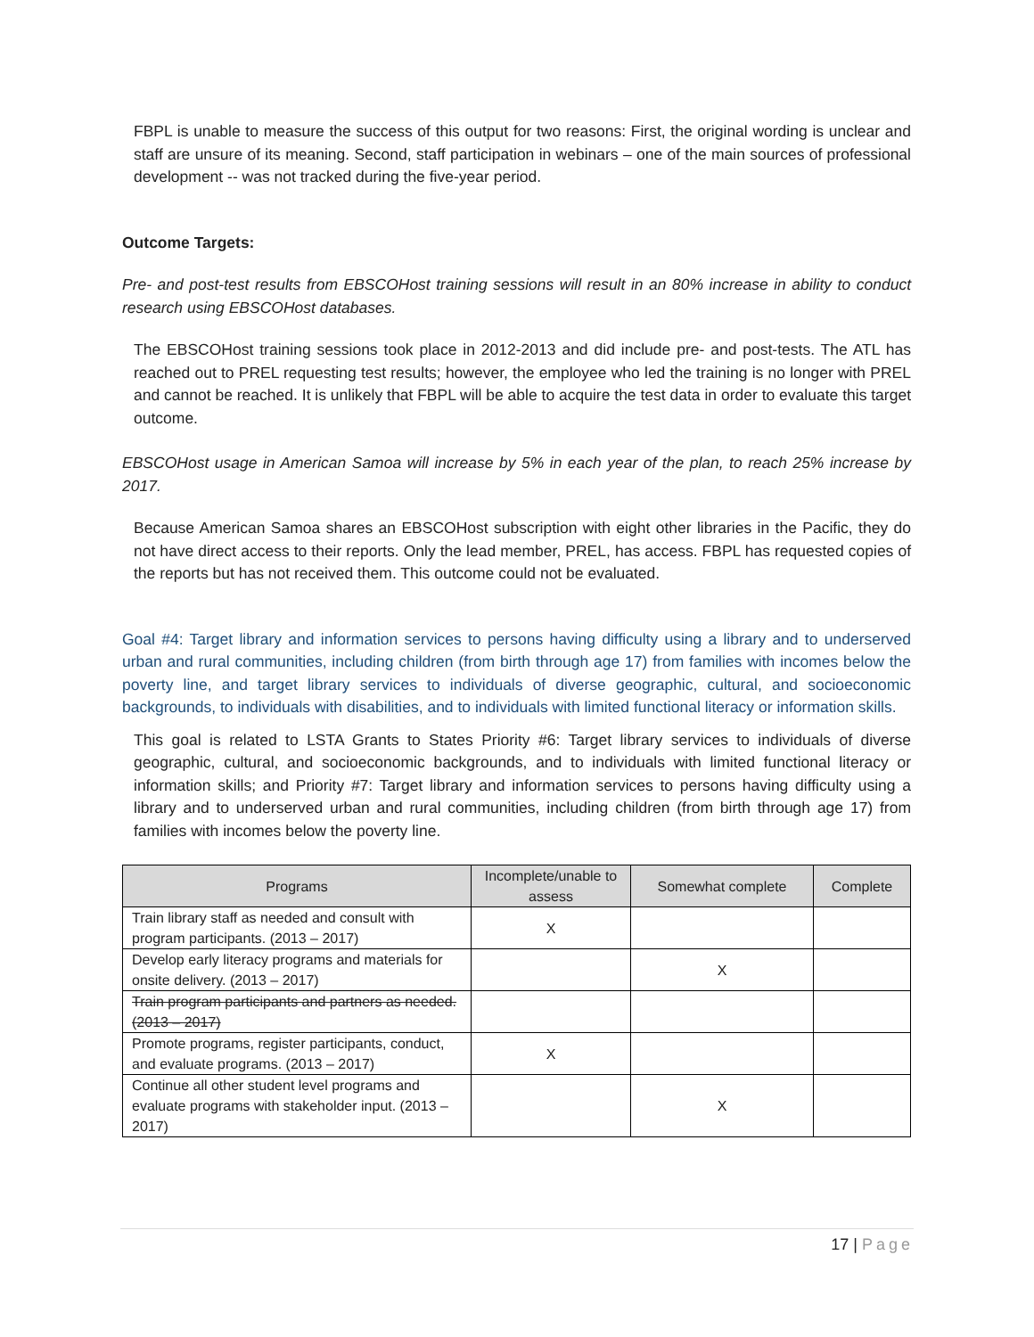FBPL is unable to measure the success of this output for two reasons: First, the original wording is unclear and staff are unsure of its meaning. Second, staff participation in webinars – one of the main sources of professional development -- was not tracked during the five-year period.
Outcome Targets:
Pre- and post-test results from EBSCOHost training sessions will result in an 80% increase in ability to conduct research using EBSCOHost databases.
The EBSCOHost training sessions took place in 2012-2013 and did include pre- and post-tests. The ATL has reached out to PREL requesting test results; however, the employee who led the training is no longer with PREL and cannot be reached. It is unlikely that FBPL will be able to acquire the test data in order to evaluate this target outcome.
EBSCOHost usage in American Samoa will increase by 5% in each year of the plan, to reach 25% increase by 2017.
Because American Samoa shares an EBSCOHost subscription with eight other libraries in the Pacific, they do not have direct access to their reports. Only the lead member, PREL, has access. FBPL has requested copies of the reports but has not received them. This outcome could not be evaluated.
Goal #4: Target library and information services to persons having difficulty using a library and to underserved urban and rural communities, including children (from birth through age 17) from families with incomes below the poverty line, and target library services to individuals of diverse geographic, cultural, and socioeconomic backgrounds, to individuals with disabilities, and to individuals with limited functional literacy or information skills.
This goal is related to LSTA Grants to States Priority #6: Target library services to individuals of diverse geographic, cultural, and socioeconomic backgrounds, and to individuals with limited functional literacy or information skills; and Priority #7: Target library and information services to persons having difficulty using a library and to underserved urban and rural communities, including children (from birth through age 17) from families with incomes below the poverty line.
| Programs | Incomplete/unable to assess | Somewhat complete | Complete |
| --- | --- | --- | --- |
| Train library staff as needed and consult with program participants. (2013 – 2017) | X | | |
| Develop early literacy programs and materials for onsite delivery. (2013 – 2017) | | X | |
| Train program participants and partners as needed. (2013 – 2017) | | | |
| Promote programs, register participants, conduct, and evaluate programs. (2013 – 2017) | X | | |
| Continue all other student level programs and evaluate programs with stakeholder input. (2013 – 2017) | | X | |
17 | Page